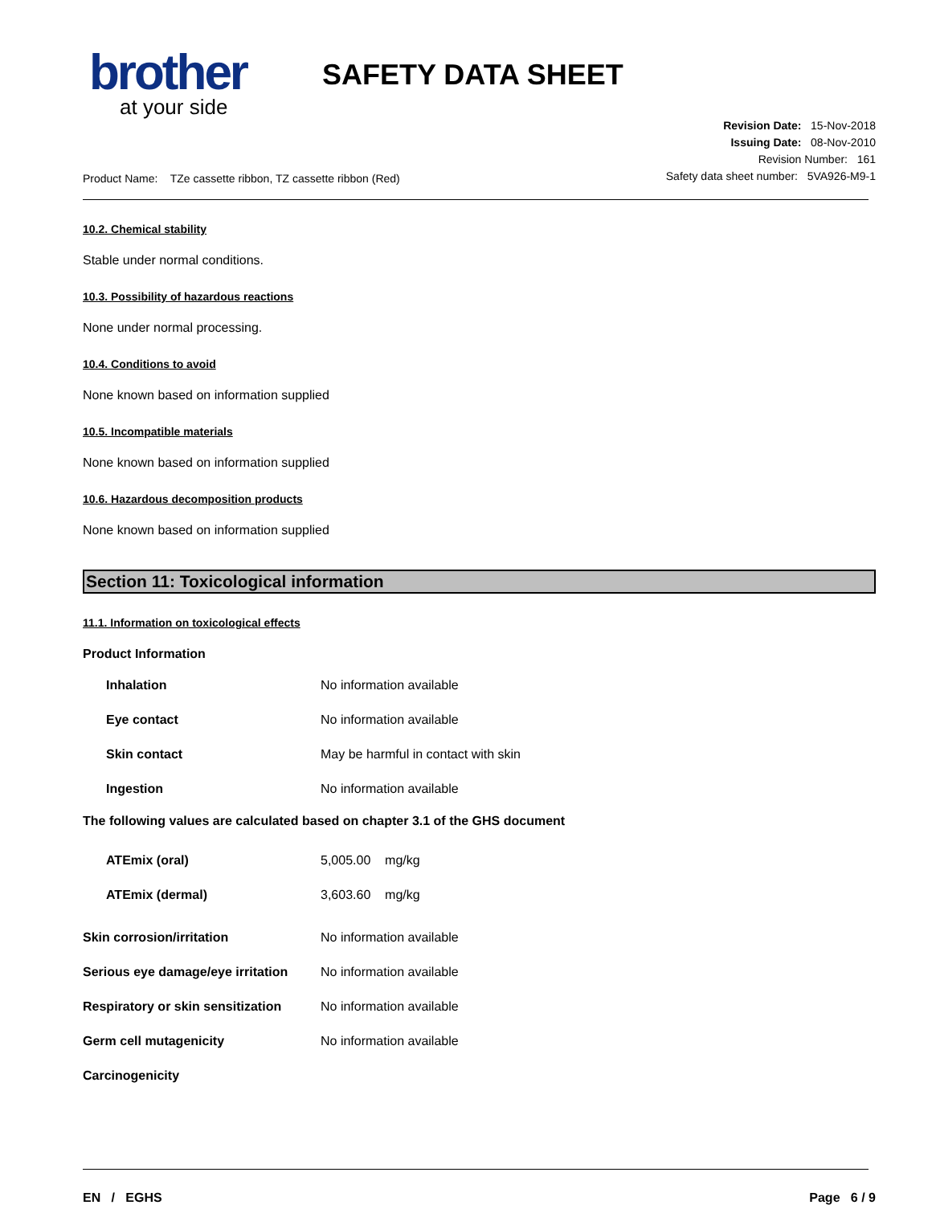brother
at your side
SAFETY DATA SHEET
Product Name: TZe cassette ribbon, TZ cassette ribbon (Red)
Revision Date: 15-Nov-2018
Issuing Date: 08-Nov-2010
Revision Number: 161
Safety data sheet number: 5VA926-M9-1
10.2. Chemical stability
Stable under normal conditions.
10.3. Possibility of hazardous reactions
None under normal processing.
10.4. Conditions to avoid
None known based on information supplied
10.5. Incompatible materials
None known based on information supplied
10.6. Hazardous decomposition products
None known based on information supplied
Section 11: Toxicological information
11.1. Information on toxicological effects
Product Information
| Inhalation | No information available |
| Eye contact | No information available |
| Skin contact | May be harmful in contact with skin |
| Ingestion | No information available |
The following values are calculated based on chapter 3.1 of the GHS document
| ATEmix (oral) | 5,005.00 mg/kg |
| ATEmix (dermal) | 3,603.60 mg/kg |
| Skin corrosion/irritation | No information available |
| Serious eye damage/eye irritation | No information available |
| Respiratory or skin sensitization | No information available |
| Germ cell mutagenicity | No information available |
| Carcinogenicity | |
EN / EGHS Page 6 / 9